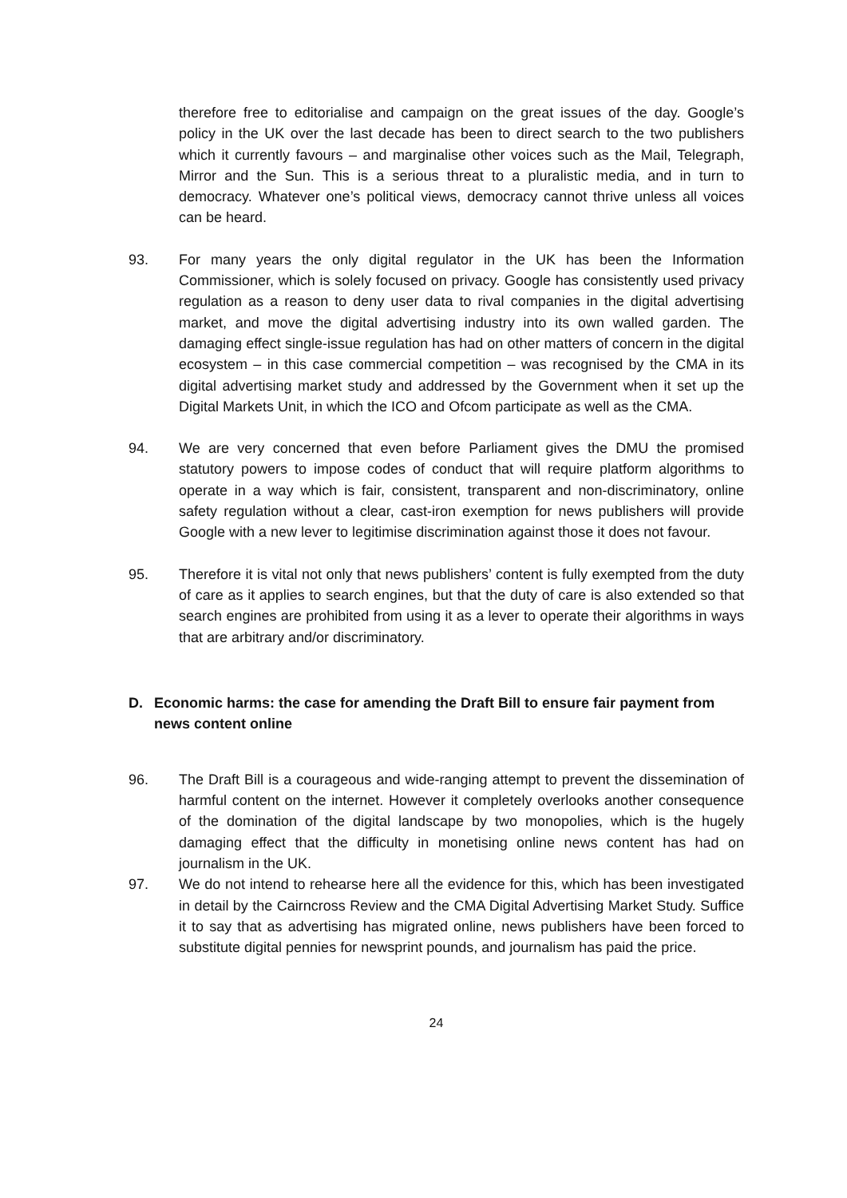therefore free to editorialise and campaign on the great issues of the day. Google’s policy in the UK over the last decade has been to direct search to the two publishers which it currently favours – and marginalise other voices such as the Mail, Telegraph, Mirror and the Sun. This is a serious threat to a pluralistic media, and in turn to democracy. Whatever one’s political views, democracy cannot thrive unless all voices can be heard.
93. For many years the only digital regulator in the UK has been the Information Commissioner, which is solely focused on privacy. Google has consistently used privacy regulation as a reason to deny user data to rival companies in the digital advertising market, and move the digital advertising industry into its own walled garden. The damaging effect single-issue regulation has had on other matters of concern in the digital ecosystem – in this case commercial competition – was recognised by the CMA in its digital advertising market study and addressed by the Government when it set up the Digital Markets Unit, in which the ICO and Ofcom participate as well as the CMA.
94. We are very concerned that even before Parliament gives the DMU the promised statutory powers to impose codes of conduct that will require platform algorithms to operate in a way which is fair, consistent, transparent and non-discriminatory, online safety regulation without a clear, cast-iron exemption for news publishers will provide Google with a new lever to legitimise discrimination against those it does not favour.
95. Therefore it is vital not only that news publishers’ content is fully exempted from the duty of care as it applies to search engines, but that the duty of care is also extended so that search engines are prohibited from using it as a lever to operate their algorithms in ways that are arbitrary and/or discriminatory.
D. Economic harms: the case for amending the Draft Bill to ensure fair payment from news content online
96. The Draft Bill is a courageous and wide-ranging attempt to prevent the dissemination of harmful content on the internet. However it completely overlooks another consequence of the domination of the digital landscape by two monopolies, which is the hugely damaging effect that the difficulty in monetising online news content has had on journalism in the UK.
97. We do not intend to rehearse here all the evidence for this, which has been investigated in detail by the Cairncross Review and the CMA Digital Advertising Market Study. Suffice it to say that as advertising has migrated online, news publishers have been forced to substitute digital pennies for newsprint pounds, and journalism has paid the price.
24